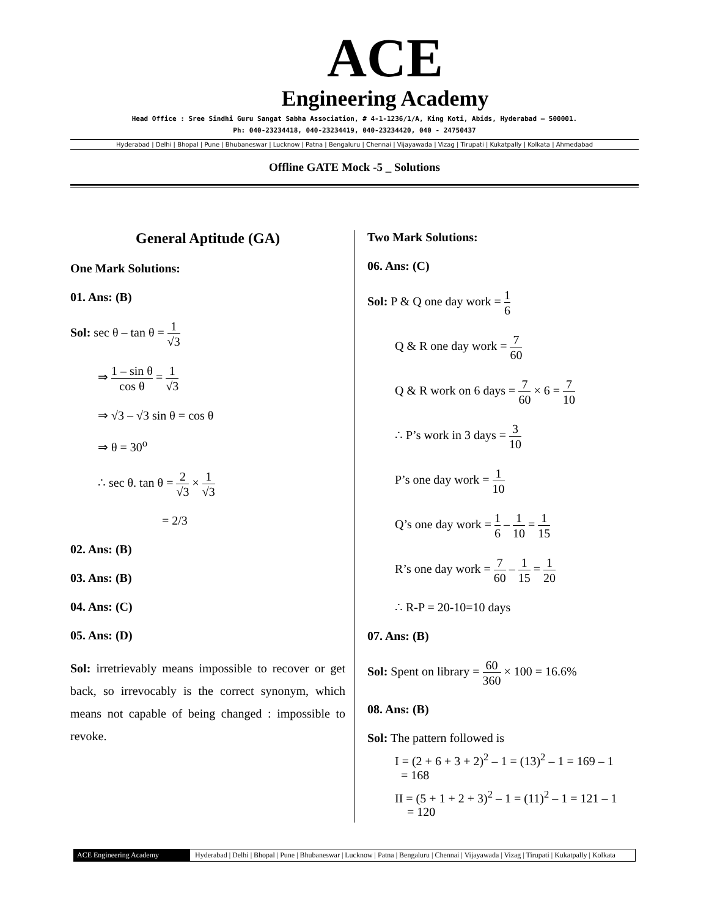ACE
Engineering Academy
Head Office : Sree Sindhi Guru Sangat Sabha Association, # 4-1-1236/1/A, King Koti, Abids, Hyderabad – 500001.
Ph: 040-23234418, 040-23234419, 040-23234420, 040 - 24750437
Hyderabad | Delhi | Bhopal | Pune | Bhubaneswar | Lucknow | Patna | Bengaluru | Chennai | Vijayawada | Vizag | Tirupati | Kukatpally | Kolkata | Ahmedabad
Offline GATE Mock -5 _ Solutions
General Aptitude (GA)
One Mark Solutions:
01. Ans: (B)
Sol: sec θ – tan θ = 1 √3
⇒ 1 – sin θ cos θ = 1 √3
⇒ √3 – √3 sin θ = cos θ
⇒ θ = 30<sup>o</sup>
∴ sec θ. tan θ = 2 √3 × 1 √3
= 2/3
02. Ans: (B)
03. Ans: (B)
04. Ans: (C)
05. Ans: (D)
Sol: irretrievably means impossible to recover or get back, so irrevocably is the correct synonym, which means not capable of being changed : impossible to revoke.
Two Mark Solutions:
06. Ans: (C)
Sol: P & Q one day work = 1 6
Q & R one day work = 7 60
Q & R work on 6 days = 7 60 × 6 = 7 10
∴ P’s work in 3 days = 3 10
P’s one day work = 1 10
Q’s one day work = 1 6 – 1 10 = 1 15
R’s one day work = 7 60 – 1 15 = 1 20
∴ R-P = 20-10=10 days
07. Ans: (B)
Sol: Spent on library = 60 360 × 100 = 16.6%
08. Ans: (B)
Sol: The pattern followed is
I = (2 + 6 + 3 + 2)<sup>2</sup> – 1 = (13)<sup>2</sup> – 1 = 169 – 1
= 168
II = (5 + 1 + 2 + 3)<sup>2</sup> – 1 = (11)<sup>2</sup> – 1 = 121 – 1
= 120
ACE Engineering Academy Hyderabad | Delhi | Bhopal | Pune | Bhubaneswar | Lucknow | Patna | Bengaluru | Chennai | Vijayawada | Vizag | Tirupati | Kukatpally | Kolkata